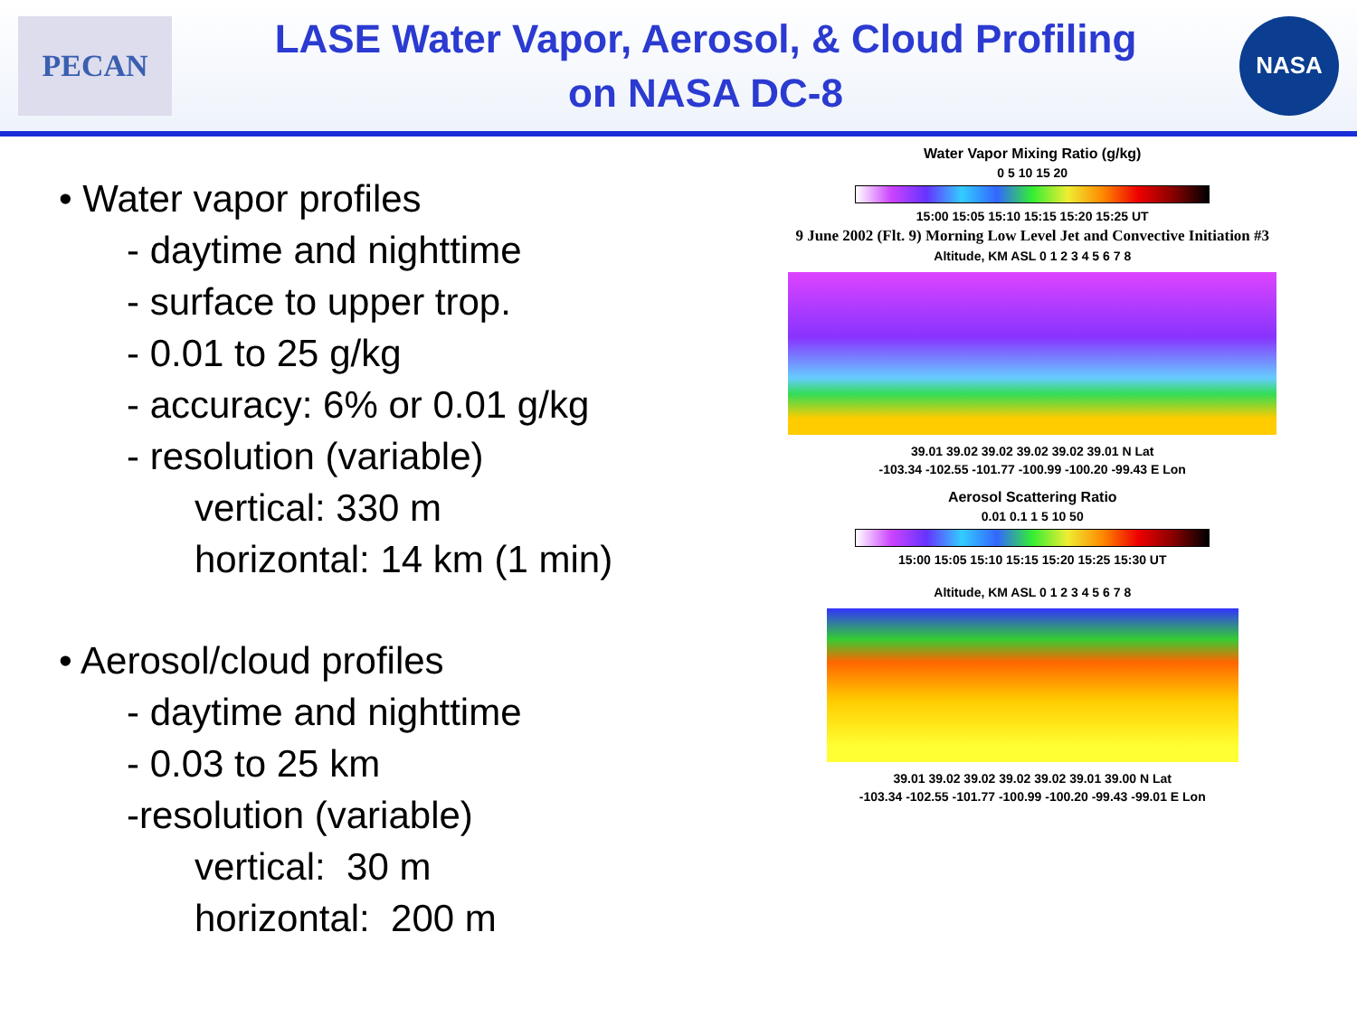PECAN
LASE Water Vapor, Aerosol, & Cloud Profiling
on NASA DC-8
NASA
• Water vapor profiles
- daytime and nighttime
- surface to upper trop.
- 0.01 to 25 g/kg
- accuracy: 6% or 0.01 g/kg
- resolution (variable)
vertical: 330 m
horizontal: 14 km (1 min)
• Aerosol/cloud profiles
- daytime and nighttime
- 0.03 to 25 km
-resolution (variable)
vertical: 30 m
horizontal: 200 m
Water Vapor Mixing Ratio (g/kg)
0 5 10 15 20
15:00 15:05 15:10 15:15 15:20 15:25 UT
9 June 2002 (Flt. 9) Morning Low Level Jet and Convective Initiation #3
Altitude, KM ASL 0 1 2 3 4 5 6 7 8
39.01 39.02 39.02 39.02 39.02 39.01 N Lat
-103.34 -102.55 -101.77 -100.99 -100.20 -99.43 E Lon
Aerosol Scattering Ratio
0.01 0.1 1 5 10 50
15:00 15:05 15:10 15:15 15:20 15:25 15:30 UT
Altitude, KM ASL 0 1 2 3 4 5 6 7 8
39.01 39.02 39.02 39.02 39.02 39.01 39.00 N Lat
-103.34 -102.55 -101.77 -100.99 -100.20 -99.43 -99.01 E Lon